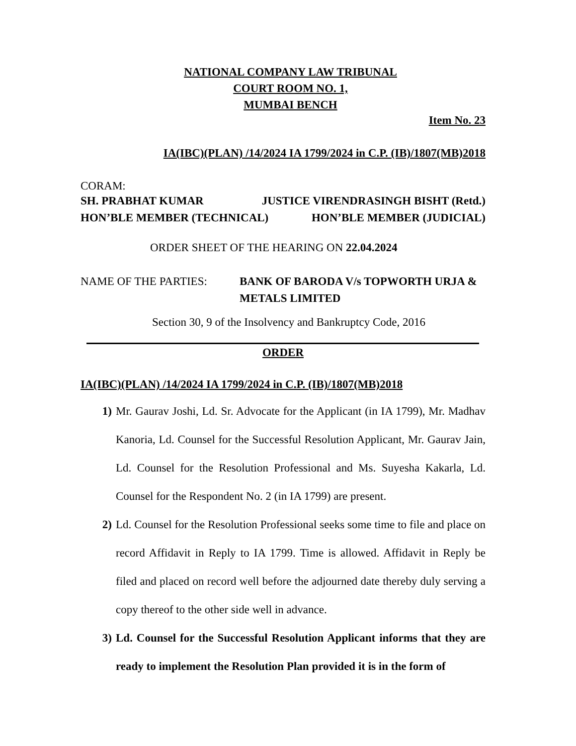NATIONAL COMPANY LAW TRIBUNAL
COURT ROOM NO. 1,
MUMBAI BENCH
Item No. 23
IA(IBC)(PLAN) /14/2024 IA 1799/2024 in C.P. (IB)/1807(MB)2018
CORAM:
SH. PRABHAT KUMAR JUSTICE VIRENDRASINGH BISHT (Retd.)
HON’BLE MEMBER (TECHNICAL) HON’BLE MEMBER (JUDICIAL)
ORDER SHEET OF THE HEARING ON 22.04.2024
NAME OF THE PARTIES: BANK OF BARODA V/s TOPWORTH URJA & METALS LIMITED
Section 30, 9 of the Insolvency and Bankruptcy Code, 2016
ORDER
IA(IBC)(PLAN) /14/2024 IA 1799/2024 in C.P. (IB)/1807(MB)2018
1) Mr. Gaurav Joshi, Ld. Sr. Advocate for the Applicant (in IA 1799), Mr. Madhav Kanoria, Ld. Counsel for the Successful Resolution Applicant, Mr. Gaurav Jain, Ld. Counsel for the Resolution Professional and Ms. Suyesha Kakarla, Ld. Counsel for the Respondent No. 2 (in IA 1799) are present.
2) Ld. Counsel for the Resolution Professional seeks some time to file and place on record Affidavit in Reply to IA 1799. Time is allowed. Affidavit in Reply be filed and placed on record well before the adjourned date thereby duly serving a copy thereof to the other side well in advance.
3) Ld. Counsel for the Successful Resolution Applicant informs that they are ready to implement the Resolution Plan provided it is in the form of